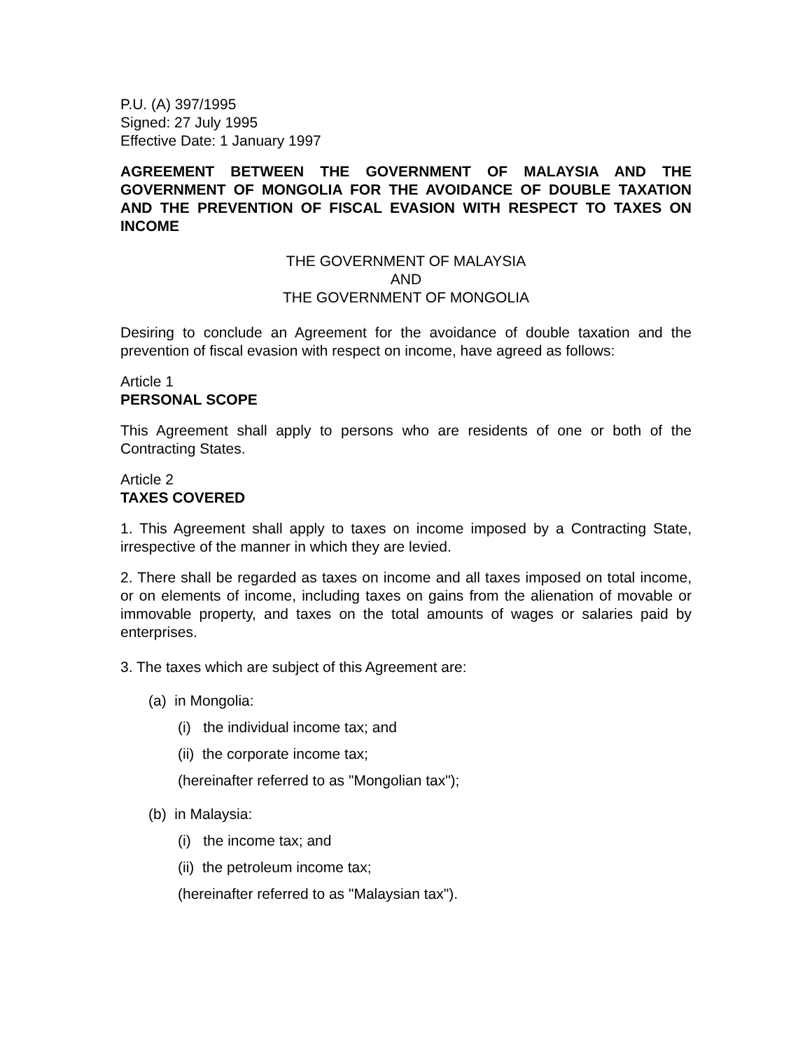P.U. (A) 397/1995
Signed: 27 July 1995
Effective Date: 1 January 1997
AGREEMENT BETWEEN THE GOVERNMENT OF MALAYSIA AND THE GOVERNMENT OF MONGOLIA FOR THE AVOIDANCE OF DOUBLE TAXATION AND THE PREVENTION OF FISCAL EVASION WITH RESPECT TO TAXES ON INCOME
THE GOVERNMENT OF MALAYSIA
AND
THE GOVERNMENT OF MONGOLIA
Desiring to conclude an Agreement for the avoidance of double taxation and the prevention of fiscal evasion with respect on income, have agreed as follows:
Article 1
PERSONAL SCOPE
This Agreement shall apply to persons who are residents of one or both of the Contracting States.
Article 2
TAXES COVERED
1. This Agreement shall apply to taxes on income imposed by a Contracting State, irrespective of the manner in which they are levied.
2. There shall be regarded as taxes on income and all taxes imposed on total income, or on elements of income, including taxes on gains from the alienation of movable or immovable property, and taxes on the total amounts of wages or salaries paid by enterprises.
3. The taxes which are subject of this Agreement are:
(a) in Mongolia:
(i) the individual income tax; and
(ii) the corporate income tax;
(hereinafter referred to as "Mongolian tax");
(b) in Malaysia:
(i) the income tax; and
(ii) the petroleum income tax;
(hereinafter referred to as "Malaysian tax").